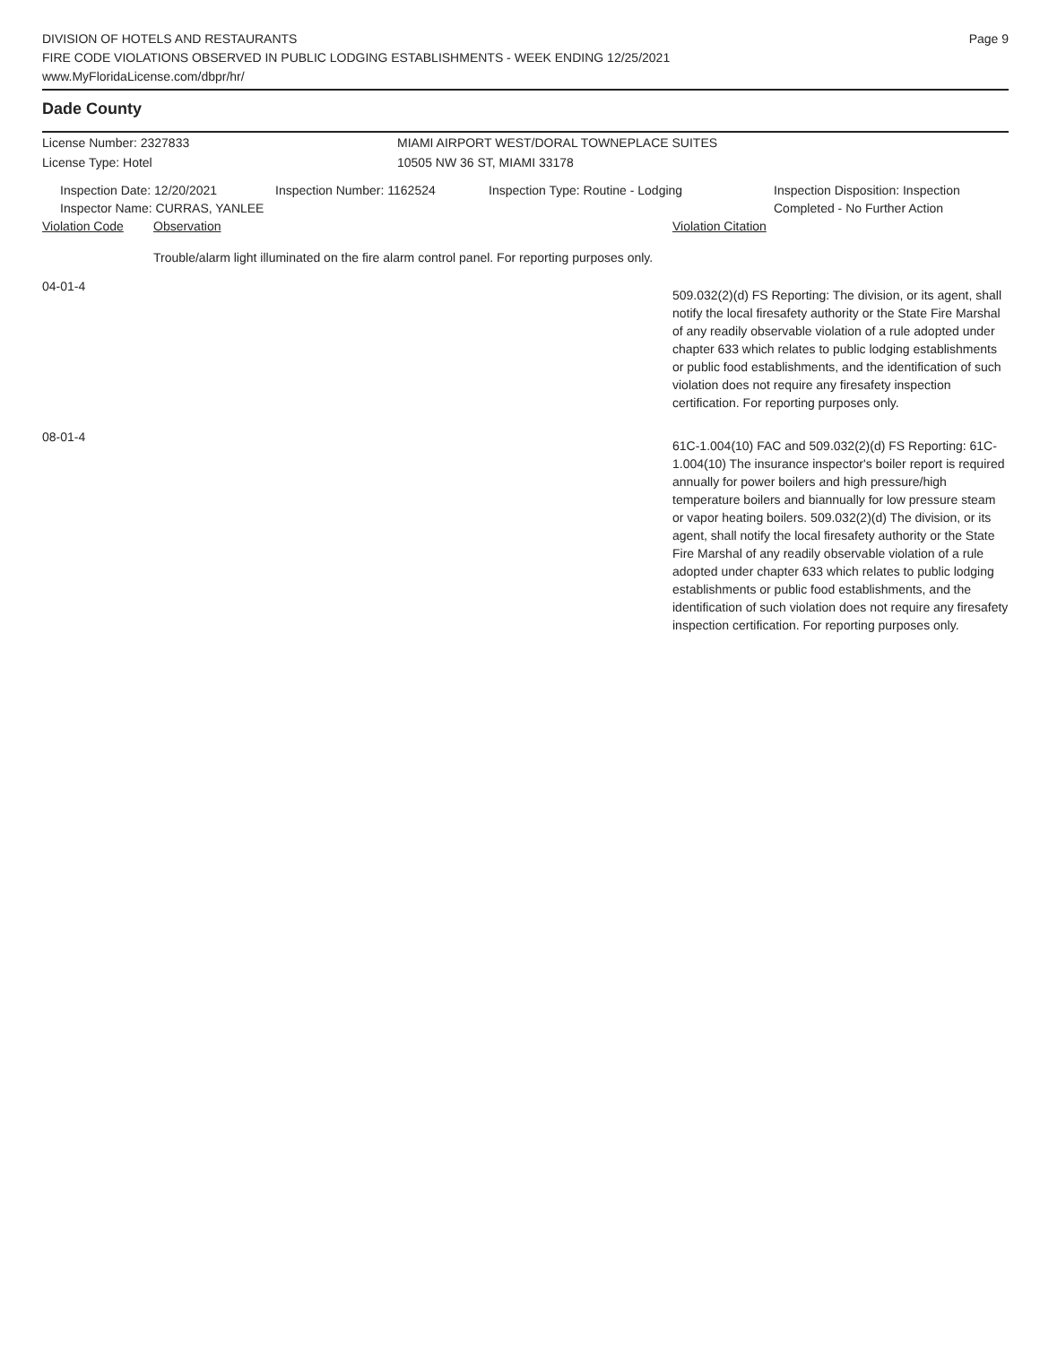DIVISION OF HOTELS AND RESTAURANTS
FIRE CODE VIOLATIONS OBSERVED IN PUBLIC LODGING ESTABLISHMENTS - WEEK ENDING 12/25/2021
www.MyFloridaLicense.com/dbpr/hr/
Page 9
Dade County
License Number: 2327833 MIAMI AIRPORT WEST/DORAL TOWNEPLACE SUITES
License Type: Hotel 10505 NW 36 ST, MIAMI 33178
Inspection Date: 12/20/2021
Inspector Name: CURRAS, YANLEE
Inspection Number: 1162524 Inspection Type: Routine - Lodging Inspection Disposition: Inspection
Completed - No Further Action
| Violation Code | Observation | Violation Citation |
| --- | --- | --- |
| | Trouble/alarm light illuminated on the fire alarm control panel. For reporting purposes only. | |
| 04-01-4 | | 509.032(2)(d) FS Reporting: The division, or its agent, shall notify the local firesafety authority or the State Fire Marshal of any readily observable violation of a rule adopted under chapter 633 which relates to public lodging establishments or public food establishments, and the identification of such violation does not require any firesafety inspection certification. For reporting purposes only. |
| 08-01-4 | | 61C-1.004(10) FAC and 509.032(2)(d) FS Reporting: 61C-1.004(10) The insurance inspector's boiler report is required annually for power boilers and high pressure/high temperature boilers and biannually for low pressure steam or vapor heating boilers. 509.032(2)(d) The division, or its agent, shall notify the local firesafety authority or the State Fire Marshal of any readily observable violation of a rule adopted under chapter 633 which relates to public lodging establishments or public food establishments, and the identification of such violation does not require any firesafety inspection certification. For reporting purposes only. |